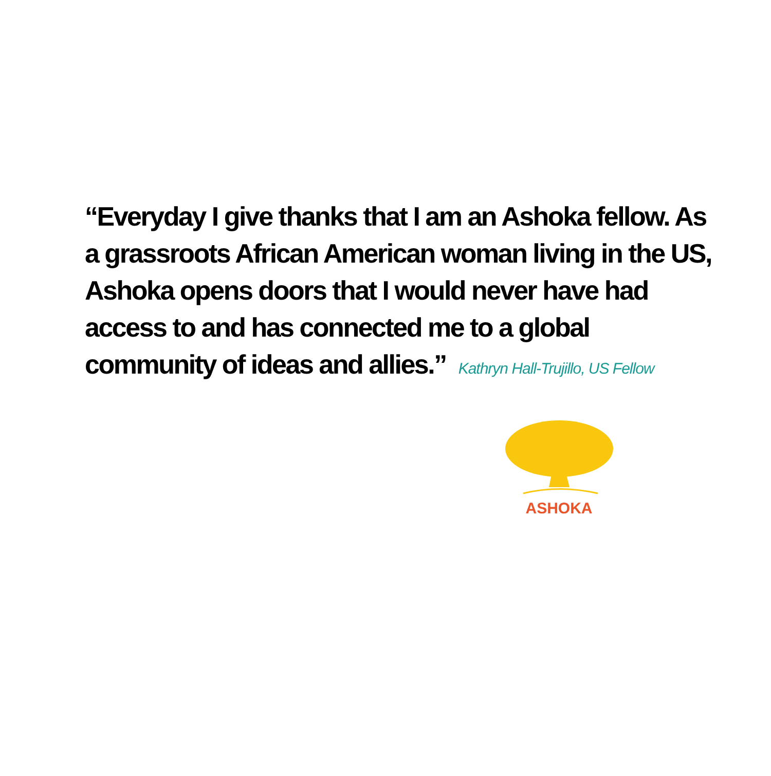“Everyday I give thanks that I am an Ashoka fellow. As a grassroots African American woman living in the US, Ashoka opens doors that I would never have had access to and has connected me to a global community of ideas and allies.” Kathryn Hall-Trujillo, US Fellow
ASHOKA